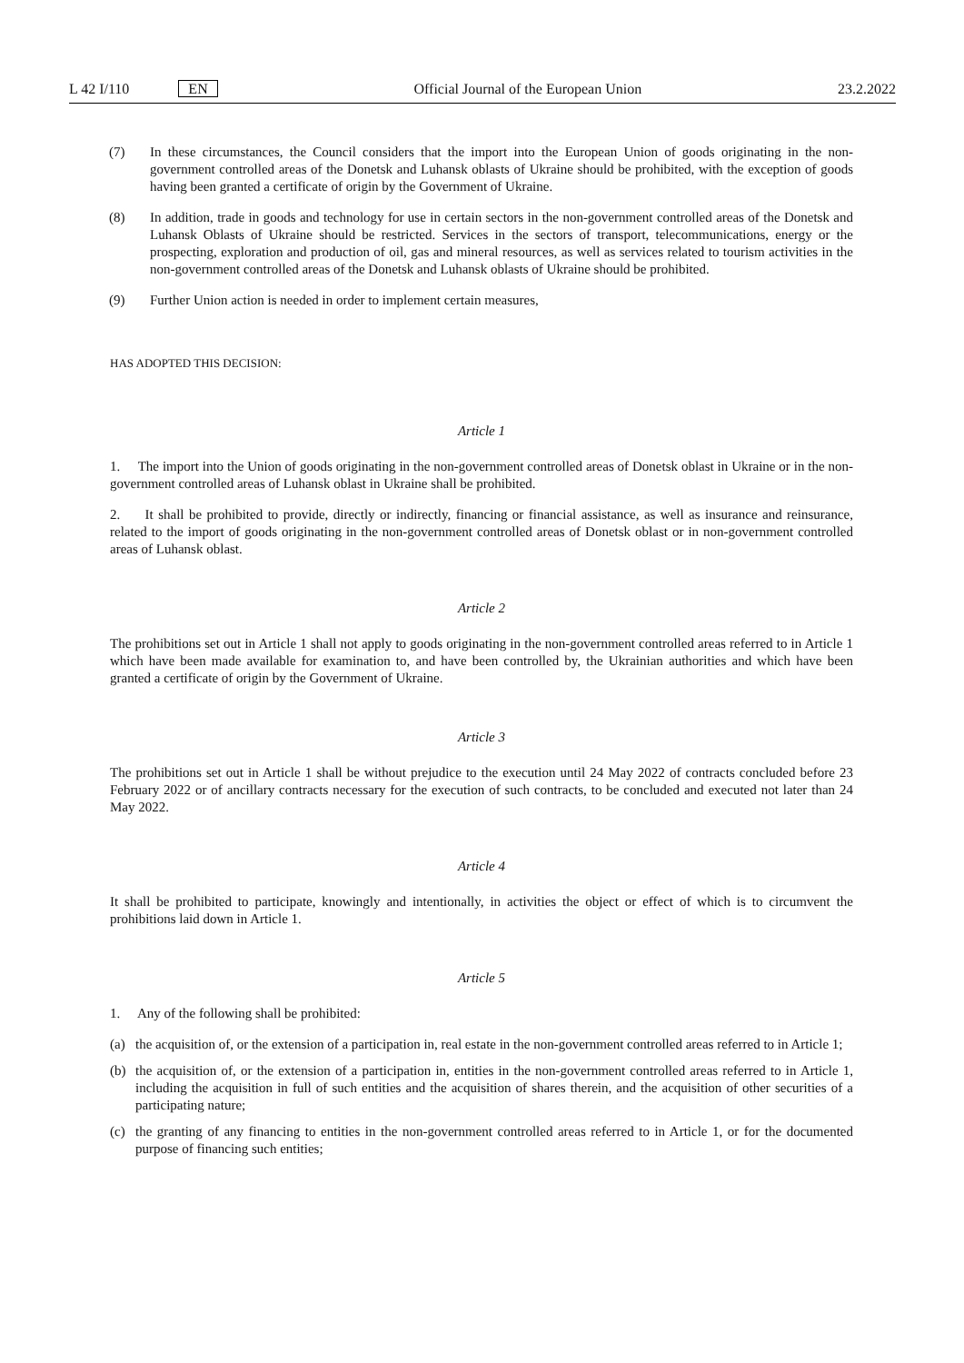L 42 I/110 EN Official Journal of the European Union 23.2.2022
(7) In these circumstances, the Council considers that the import into the European Union of goods originating in the non-government controlled areas of the Donetsk and Luhansk oblasts of Ukraine should be prohibited, with the exception of goods having been granted a certificate of origin by the Government of Ukraine.
(8) In addition, trade in goods and technology for use in certain sectors in the non-government controlled areas of the Donetsk and Luhansk Oblasts of Ukraine should be restricted. Services in the sectors of transport, telecommu­nications, energy or the prospecting, exploration and production of oil, gas and mineral resources, as well as services related to tourism activities in the non-government controlled areas of the Donetsk and Luhansk oblasts of Ukraine should be prohibited.
(9) Further Union action is needed in order to implement certain measures,
HAS ADOPTED THIS DECISION:
Article 1
1. The import into the Union of goods originating in the non-government controlled areas of Donetsk oblast in Ukraine or in the non-government controlled areas of Luhansk oblast in Ukraine shall be prohibited.
2. It shall be prohibited to provide, directly or indirectly, financing or financial assistance, as well as insurance and reinsurance, related to the import of goods originating in the non-government controlled areas of Donetsk oblast or in non-government controlled areas of Luhansk oblast.
Article 2
The prohibitions set out in Article 1 shall not apply to goods originating in the non-government controlled areas referred to in Article 1 which have been made available for examination to, and have been controlled by, the Ukrainian authorities and which have been granted a certificate of origin by the Government of Ukraine.
Article 3
The prohibitions set out in Article 1 shall be without prejudice to the execution until 24 May 2022 of contracts concluded before 23 February 2022 or of ancillary contracts necessary for the execution of such contracts, to be concluded and executed not later than 24 May 2022.
Article 4
It shall be prohibited to participate, knowingly and intentionally, in activities the object or effect of which is to circumvent the prohibitions laid down in Article 1.
Article 5
1. Any of the following shall be prohibited:
(a) the acquisition of, or the extension of a participation in, real estate in the non-government controlled areas referred to in Article 1;
(b) the acquisition of, or the extension of a participation in, entities in the non-government controlled areas referred to in Article 1, including the acquisition in full of such entities and the acquisition of shares therein, and the acquisition of other securities of a participating nature;
(c) the granting of any financing to entities in the non-government controlled areas referred to in Article 1, or for the documented purpose of financing such entities;